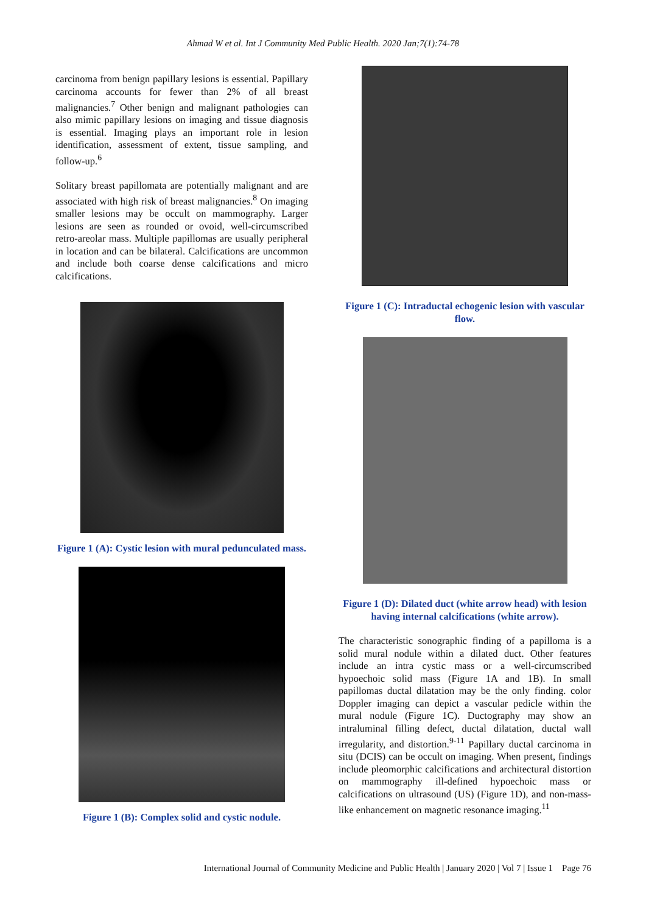Ahmad W et al. Int J Community Med Public Health. 2020 Jan;7(1):74-78
carcinoma from benign papillary lesions is essential. Papillary carcinoma accounts for fewer than 2% of all breast malignancies.<sup>7</sup> Other benign and malignant pathologies can also mimic papillary lesions on imaging and tissue diagnosis is essential. Imaging plays an important role in lesion identification, assessment of extent, tissue sampling, and follow-up.<sup>6</sup>
Solitary breast papillomata are potentially malignant and are associated with high risk of breast malignancies.<sup>8</sup> On imaging smaller lesions may be occult on mammography. Larger lesions are seen as rounded or ovoid, well-circumscribed retro-areolar mass. Multiple papillomas are usually peripheral in location and can be bilateral. Calcifications are uncommon and include both coarse dense calcifications and micro calcifications.
Figure 1 (A): Cystic lesion with mural pedunculated mass.
Figure 1 (B): Complex solid and cystic nodule.
Figure 1 (C): Intraductal echogenic lesion with vascular flow.
Figure 1 (D): Dilated duct (white arrow head) with lesion having internal calcifications (white arrow).
The characteristic sonographic finding of a papilloma is a solid mural nodule within a dilated duct. Other features include an intra cystic mass or a well-circumscribed hypoechoic solid mass (Figure 1A and 1B). In small papillomas ductal dilatation may be the only finding. color Doppler imaging can depict a vascular pedicle within the mural nodule (Figure 1C). Ductography may show an intraluminal filling defect, ductal dilatation, ductal wall irregularity, and distortion.<sup>9-11</sup> Papillary ductal carcinoma in situ (DCIS) can be occult on imaging. When present, findings include pleomorphic calcifications and architectural distortion on mammography ill-defined hypoechoic mass or calcifications on ultrasound (US) (Figure 1D), and non-mass-like enhancement on magnetic resonance imaging.<sup>11</sup>
International Journal of Community Medicine and Public Health | January 2020 | Vol 7 | Issue 1 Page 76